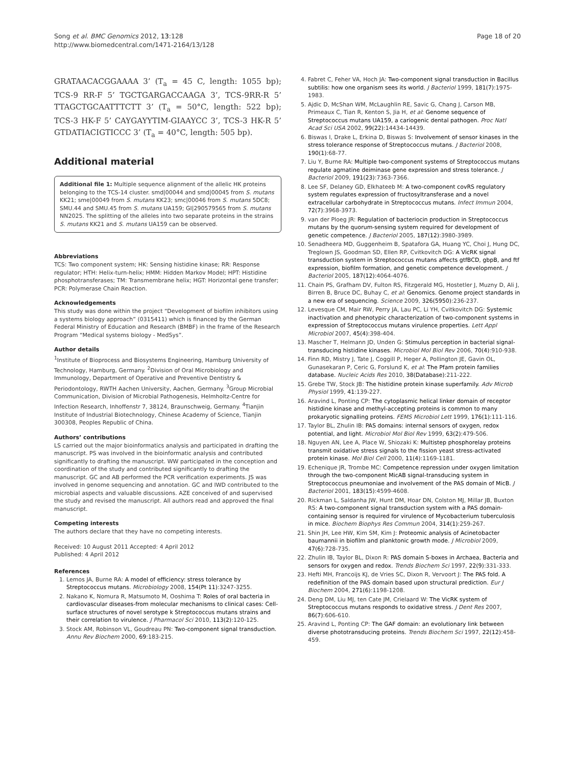Song et al. BMC Genomics 2012, 13:128
http://www.biomedcentral.com/1471-2164/13/128
Page 18 of 20
GRATAACACGGAAAA 3’ (T<sub>a</sub> = 45 C, length: 1055 bp); TCS-9 RR-F 5’ TGCTGARGACCAAGA 3’, TCS-9RR-R 5’ TTAGCTGCAATTTCTT 3’ (T<sub>a</sub> = 50°C, length: 522 bp); TCS-3 HK-F 5’ CAYGAYYTIM-GIAAYCC 3’, TCS-3 HK-R 5’ GTDATIACIGTICCC 3’ (T<sub>a</sub> = 40°C, length: 505 bp).
Additional material
Additional file 1: Multiple sequence alignment of the allelic HK proteins belonging to the TCS-14 cluster. smd|00044 and smd|00045 from S. mutans KK21; sme|00049 from S. mutans KK23; smc|00046 from S. mutans 5DC8; SMU.44 and SMU.45 from S. mutans UA159; GI|290579565 from S. mutans NN2025. The splitting of the alleles into two separate proteins in the strains S. mutans KK21 and S. mutans UA159 can be observed.
Abbreviations
TCS: Two component system; HK: Sensing histidine kinase; RR: Response regulator; HTH: Helix-turn-helix; HMM: Hidden Markov Model; HPT: Histidine phosphotransferases; TM: Transmembrane helix; HGT: Horizontal gene transfer; PCR: Polymerase Chain Reaction.
Acknowledgements
This study was done within the project “Development of biofilm inhibitors using a systems biology approach” (0315411) which is financed by the German Federal Ministry of Education and Research (BMBF) in the frame of the Research Program “Medical systems biology - MedSys”.
Author details
<sup>1</sup> Institute of Bioprocess and Biosystems Engineering, Hamburg University of Technology, Hamburg, Germany. <sup>2</sup>Division of Oral Microbiology and Immunology, Department of Operative and Preventive Dentistry & Periodontology, RWTH Aachen University, Aachen, Germany. <sup>3</sup>Group Microbial Communication, Division of Microbial Pathogenesis, Helmholtz-Centre for Infection Research, Inhoffenstr 7, 38124, Braunschweig, Germany. <sup>4</sup>Tianjin Institute of Industrial Biotechnology, Chinese Academy of Science, Tianjin 300308, Peoples Republic of China.
Authors’ contributions
LS carried out the major bioinformatics analysis and participated in drafting the manuscript. PS was involved in the bioinformatic analysis and contributed significantly to drafting the manuscript. WW participated in the conception and coordination of the study and contributed significantly to drafting the manuscript. GC and AB performed the PCR verification experiments. JS was involved in genome sequencing and annotation. GC and IWD contributed to the microbial aspects and valuable discussions. AZE conceived of and supervised the study and revised the manuscript. All authors read and approved the final manuscript.
Competing interests
The authors declare that they have no competing interests.
Received: 10 August 2011 Accepted: 4 April 2012
Published: 4 April 2012
References
1. Lemos JA, Burne RA: A model of efficiency: stress tolerance by Streptococcus mutans. Microbiology 2008, 154(Pt 11):3247-3255.
2. Nakano K, Nomura R, Matsumoto M, Ooshima T: Roles of oral bacteria in cardiovascular diseases-from molecular mechanisms to clinical cases: Cell-surface structures of novel serotype k Streptococcus mutans strains and their correlation to virulence. J Pharmacol Sci 2010, 113(2):120-125.
3. Stock AM, Robinson VL, Goudreau PN: Two-component signal transduction. Annu Rev Biochem 2000, 69:183-215.
4. Fabret C, Feher VA, Hoch JA: Two-component signal transduction in Bacillus subtilis: how one organism sees its world. J Bacteriol 1999, 181(7):1975-1983.
5. Ajdic D, McShan WM, McLaughlin RE, Savic G, Chang J, Carson MB, Primeaux C, Tian R, Kenton S, Jia H, et al: Genome sequence of Streptococcus mutans UA159, a cariogenic dental pathogen. Proc Natl Acad Sci USA 2002, 99(22):14434-14439.
6. Biswas I, Drake L, Erkina D, Biswas S: Involvement of sensor kinases in the stress tolerance response of Streptococcus mutans. J Bacteriol 2008, 190(1):68-77.
7. Liu Y, Burne RA: Multiple two-component systems of Streptococcus mutans regulate agmatine deiminase gene expression and stress tolerance. J Bacteriol 2009, 191(23):7363-7366.
8. Lee SF, Delaney GD, Elkhateeb M: A two-component covRS regulatory system regulates expression of fructosyltransferase and a novel extracellular carbohydrate in Streptococcus mutans. Infect Immun 2004, 72(7):3968-3973.
9. van der Ploeg JR: Regulation of bacteriocin production in Streptococcus mutans by the quorum-sensing system required for development of genetic competence. J Bacteriol 2005, 187(12):3980-3989.
10. Senadheera MD, Guggenheim B, Spatafora GA, Huang YC, Choi J, Hung DC, Treglown JS, Goodman SD, Ellen RP, Cvitkovitch DG: A VicRK signal transduction system in Streptococcus mutans affects gtfBCD, gbpB, and ftf expression, biofilm formation, and genetic competence development. J Bacteriol 2005, 187(12):4064-4076.
11. Chain PS, Grafham DV, Fulton RS, Fitzgerald MG, Hostetler J, Muzny D, Ali J, Birren B, Bruce DC, Buhay C, et al: Genomics. Genome project standards in a new era of sequencing. Science 2009, 326(5950):236-237.
12. Levesque CM, Mair RW, Perry JA, Lau PC, Li YH, Cvitkovitch DG: Systemic inactivation and phenotypic characterization of two-component systems in expression of Streptococcus mutans virulence properties. Lett Appl Microbiol 2007, 45(4):398-404.
13. Mascher T, Helmann JD, Unden G: Stimulus perception in bacterial signal-transducing histidine kinases. Microbiol Mol Biol Rev 2006, 70(4):910-938.
14. Finn RD, Mistry J, Tate J, Coggill P, Heger A, Pollington JE, Gavin OL, Gunasekaran P, Ceric G, Forslund K, et al: The Pfam protein families database. Nucleic Acids Res 2010, 38(Database):211-222.
15. Grebe TW, Stock JB: The histidine protein kinase superfamily. Adv Microb Physiol 1999, 41:139-227.
16. Aravind L, Ponting CP: The cytoplasmic helical linker domain of receptor histidine kinase and methyl-accepting proteins is common to many prokaryotic signalling proteins. FEMS Microbiol Lett 1999, 176(1):111-116.
17. Taylor BL, Zhulin IB: PAS domains: internal sensors of oxygen, redox potential, and light. Microbiol Mol Biol Rev 1999, 63(2):479-506.
18. Nguyen AN, Lee A, Place W, Shiozaki K: Multistep phosphorelay proteins transmit oxidative stress signals to the fission yeast stress-activated protein kinase. Mol Biol Cell 2000, 11(4):1169-1181.
19. Echenique JR, Trombe MC: Competence repression under oxygen limitation through the two-component MicAB signal-transducing system in Streptococcus pneumoniae and involvement of the PAS domain of MicB. J Bacteriol 2001, 183(15):4599-4608.
20. Rickman L, Saldanha JW, Hunt DM, Hoar DN, Colston MJ, Millar JB, Buxton RS: A two-component signal transduction system with a PAS domain-containing sensor is required for virulence of Mycobacterium tuberculosis in mice. Biochem Biophys Res Commun 2004, 314(1):259-267.
21. Shin JH, Lee HW, Kim SM, Kim J: Proteomic analysis of Acinetobacter baumannii in biofilm and planktonic growth mode. J Microbiol 2009, 47(6):728-735.
22. Zhulin IB, Taylor BL, Dixon R: PAS domain S-boxes in Archaea, Bacteria and sensors for oxygen and redox. Trends Biochem Sci 1997, 22(9):331-333.
23. Hefti MH, Francoijs KJ, de Vries SC, Dixon R, Vervoort J: The PAS fold. A redefinition of the PAS domain based upon structural prediction. Eur J Biochem 2004, 271(6):1198-1208.
24. Deng DM, Liu MJ, ten Cate JM, Crielaard W: The VicRK system of Streptococcus mutans responds to oxidative stress. J Dent Res 2007, 86(7):606-610.
25. Aravind L, Ponting CP: The GAF domain: an evolutionary link between diverse phototransducing proteins. Trends Biochem Sci 1997, 22(12):458-459.